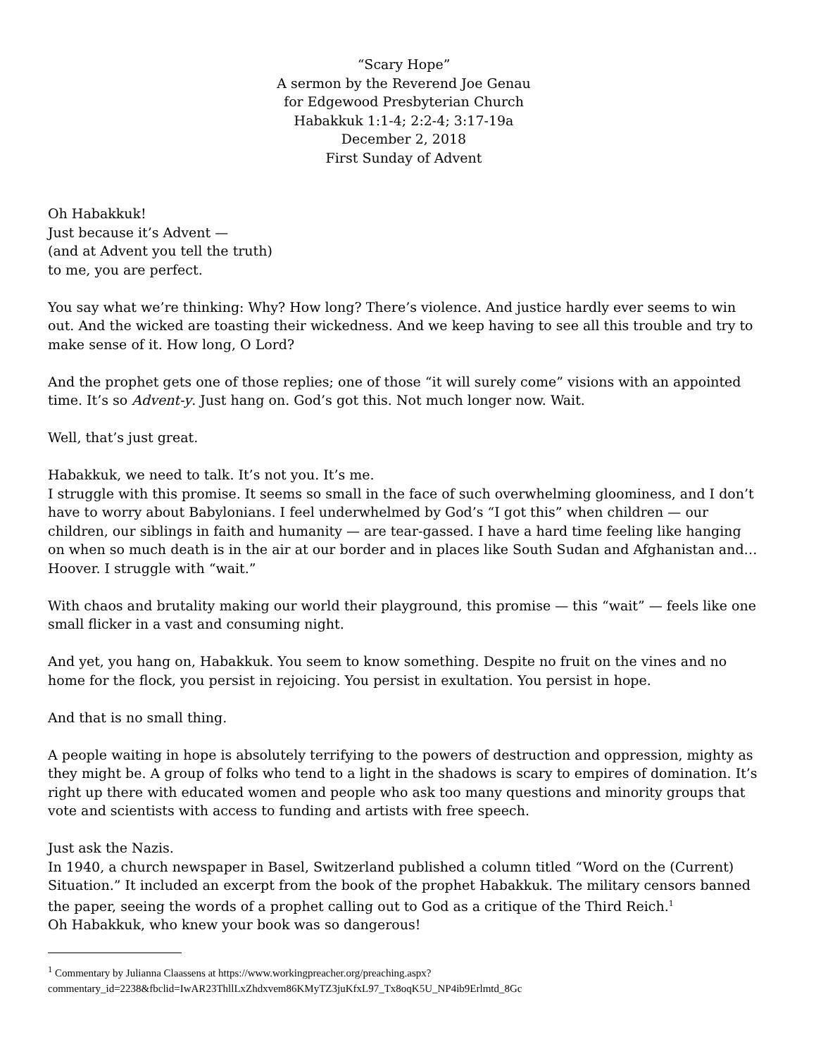“Scary Hope”
A sermon by the Reverend Joe Genau
for Edgewood Presbyterian Church
Habakkuk 1:1-4; 2:2-4; 3:17-19a
December 2, 2018
First Sunday of Advent
Oh Habakkuk!
Just because it’s Advent —
(and at Advent you tell the truth)
to me, you are perfect.
You say what we’re thinking: Why? How long? There’s violence. And justice hardly ever seems to win out. And the wicked are toasting their wickedness. And we keep having to see all this trouble and try to make sense of it. How long, O Lord?
And the prophet gets one of those replies; one of those “it will surely come” visions with an appointed time. It’s so Advent-y. Just hang on. God’s got this. Not much longer now. Wait.
Well, that’s just great.
Habakkuk, we need to talk. It’s not you. It’s me.
I struggle with this promise. It seems so small in the face of such overwhelming gloominess, and I don’t have to worry about Babylonians. I feel underwhelmed by God’s “I got this” when children — our children, our siblings in faith and humanity — are tear-gassed. I have a hard time feeling like hanging on when so much death is in the air at our border and in places like South Sudan and Afghanistan and…Hoover. I struggle with “wait.”
With chaos and brutality making our world their playground, this promise — this “wait” — feels like one small flicker in a vast and consuming night.
And yet, you hang on, Habakkuk. You seem to know something. Despite no fruit on the vines and no home for the flock, you persist in rejoicing. You persist in exultation. You persist in hope.
And that is no small thing.
A people waiting in hope is absolutely terrifying to the powers of destruction and oppression, mighty as they might be. A group of folks who tend to a light in the shadows is scary to empires of domination. It’s right up there with educated women and people who ask too many questions and minority groups that vote and scientists with access to funding and artists with free speech.
Just ask the Nazis.
In 1940, a church newspaper in Basel, Switzerland published a column titled “Word on the (Current) Situation.” It included an excerpt from the book of the prophet Habakkuk. The military censors banned the paper, seeing the words of a prophet calling out to God as a critique of the Third Reich.<sup>1</sup>
Oh Habakkuk, who knew your book was so dangerous!
<sup>1</sup> Commentary by Julianna Claassens at https://www.workingpreacher.org/preaching.aspx?
commentary_id=2238&fbclid=IwAR23ThllLxZhdxvem86KMyTZ3juKfxL97_Tx8oqK5U_NP4ib9Erlmtd_8Gc